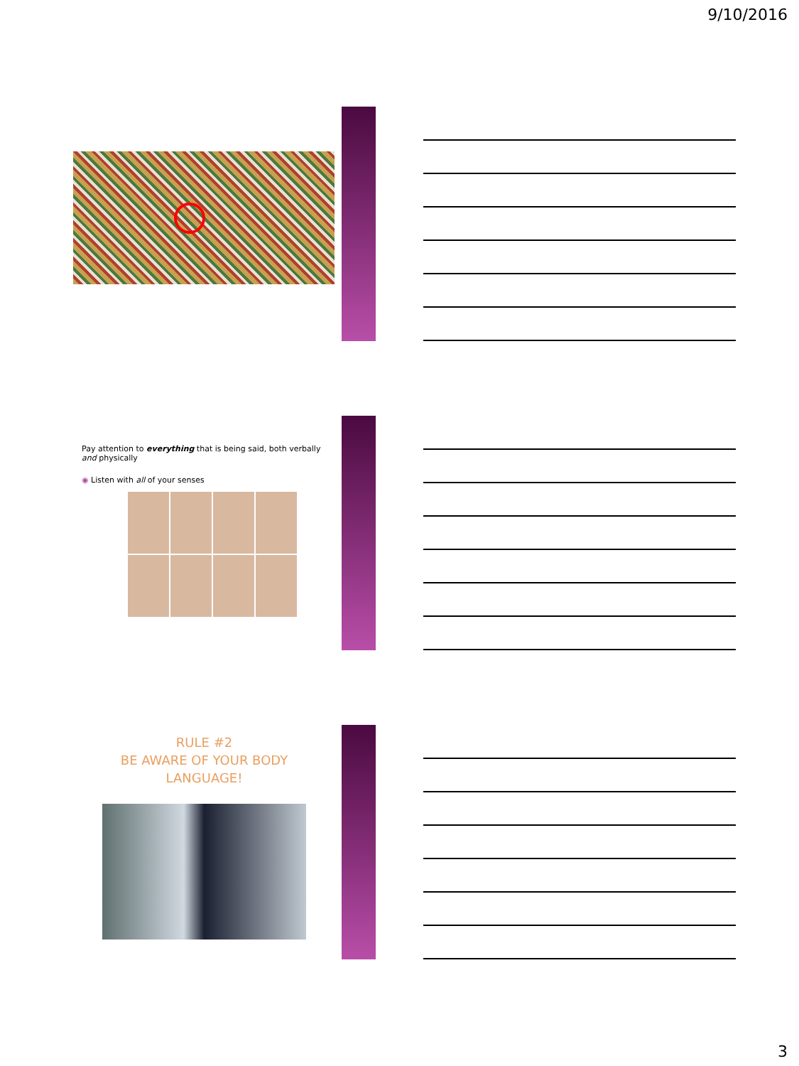9/10/2016
Pay attention to everything that is being said, both verbally and physically
◉ Listen with all of your senses
RULE #2
BE AWARE OF YOUR BODY
LANGUAGE!
3